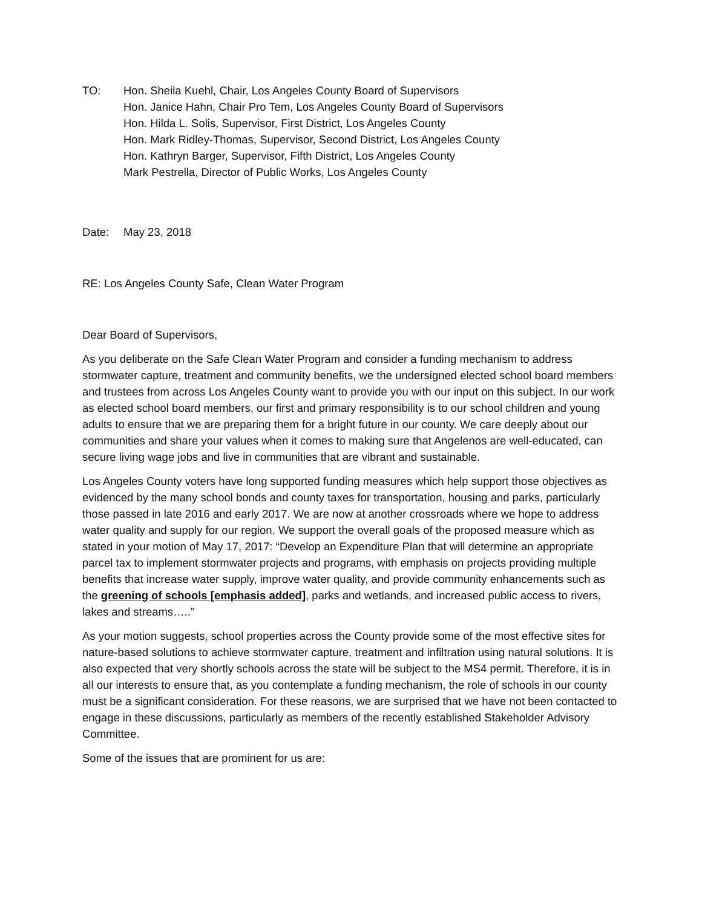TO: Hon. Sheila Kuehl, Chair, Los Angeles County Board of Supervisors
Hon. Janice Hahn, Chair Pro Tem, Los Angeles County Board of Supervisors
Hon. Hilda L. Solis, Supervisor, First District, Los Angeles County
Hon. Mark Ridley-Thomas, Supervisor, Second District, Los Angeles County
Hon. Kathryn Barger, Supervisor, Fifth District, Los Angeles County
Mark Pestrella, Director of Public Works, Los Angeles County
Date: May 23, 2018
RE: Los Angeles County Safe, Clean Water Program
Dear Board of Supervisors,
As you deliberate on the Safe Clean Water Program and consider a funding mechanism to address stormwater capture, treatment and community benefits, we the undersigned elected school board members and trustees from across Los Angeles County want to provide you with our input on this subject. In our work as elected school board members, our first and primary responsibility is to our school children and young adults to ensure that we are preparing them for a bright future in our county. We care deeply about our communities and share your values when it comes to making sure that Angelenos are well-educated, can secure living wage jobs and live in communities that are vibrant and sustainable.
Los Angeles County voters have long supported funding measures which help support those objectives as evidenced by the many school bonds and county taxes for transportation, housing and parks, particularly those passed in late 2016 and early 2017. We are now at another crossroads where we hope to address water quality and supply for our region. We support the overall goals of the proposed measure which as stated in your motion of May 17, 2017: “Develop an Expenditure Plan that will determine an appropriate parcel tax to implement stormwater projects and programs, with emphasis on projects providing multiple benefits that increase water supply, improve water quality, and provide community enhancements such as the greening of schools [emphasis added], parks and wetlands, and increased public access to rivers, lakes and streams…..”
As your motion suggests, school properties across the County provide some of the most effective sites for nature-based solutions to achieve stormwater capture, treatment and infiltration using natural solutions. It is also expected that very shortly schools across the state will be subject to the MS4 permit. Therefore, it is in all our interests to ensure that, as you contemplate a funding mechanism, the role of schools in our county must be a significant consideration. For these reasons, we are surprised that we have not been contacted to engage in these discussions, particularly as members of the recently established Stakeholder Advisory Committee.
Some of the issues that are prominent for us are: